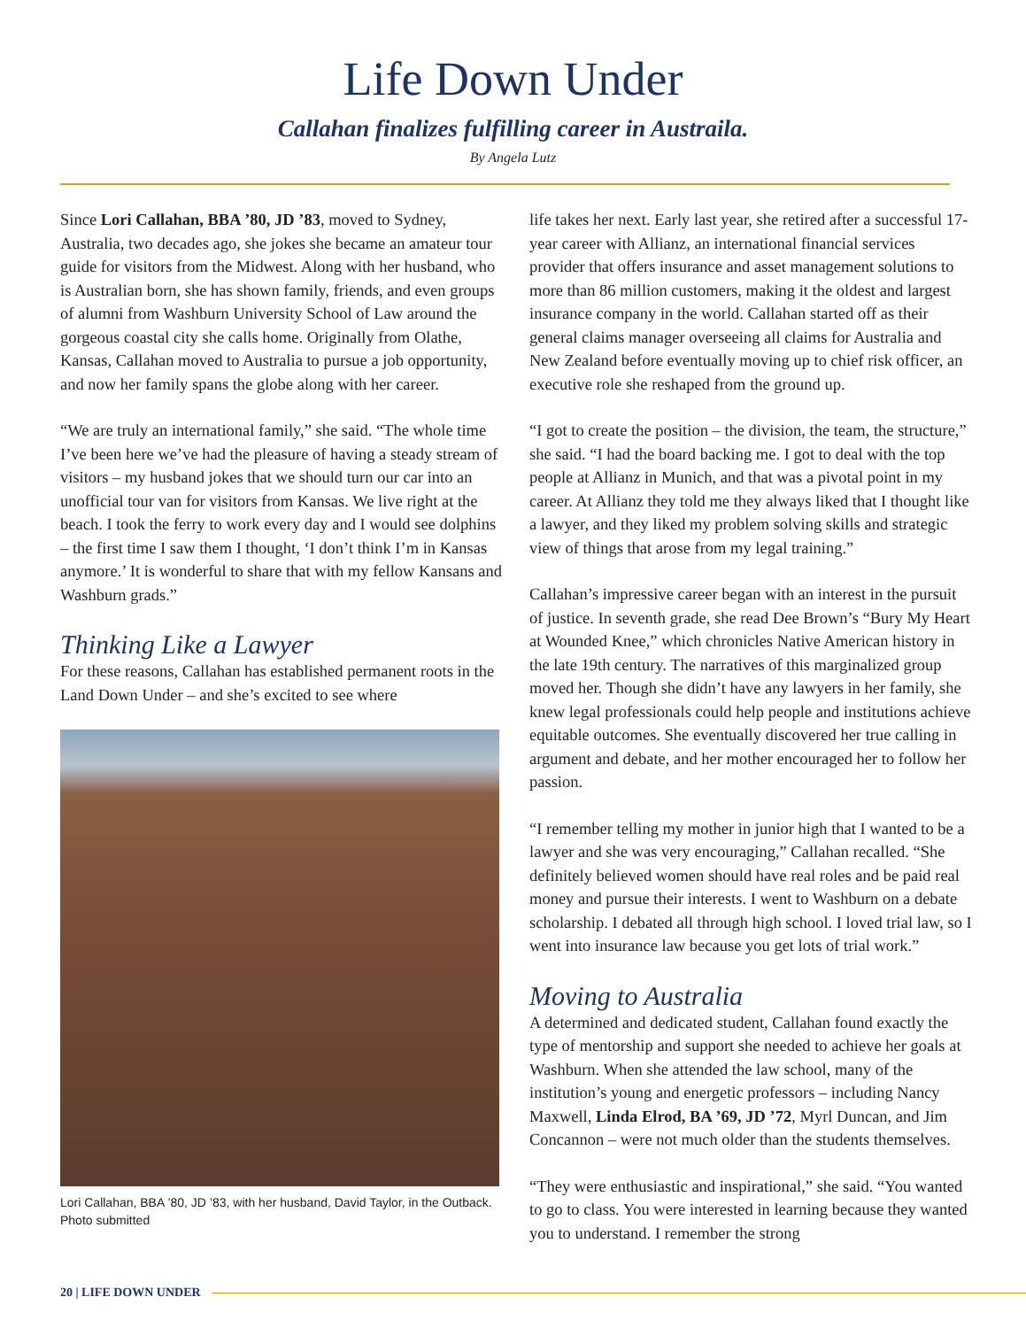Life Down Under
Callahan finalizes fulfilling career in Austraila.
By Angela Lutz
Since Lori Callahan, BBA ’80, JD ’83, moved to Sydney, Australia, two decades ago, she jokes she became an amateur tour guide for visitors from the Midwest. Along with her husband, who is Australian born, she has shown family, friends, and even groups of alumni from Washburn University School of Law around the gorgeous coastal city she calls home. Originally from Olathe, Kansas, Callahan moved to Australia to pursue a job opportunity, and now her family spans the globe along with her career.
“We are truly an international family,” she said. “The whole time I’ve been here we’ve had the pleasure of having a steady stream of visitors – my husband jokes that we should turn our car into an unofficial tour van for visitors from Kansas. We live right at the beach. I took the ferry to work every day and I would see dolphins – the first time I saw them I thought, ‘I don’t think I’m in Kansas anymore.’ It is wonderful to share that with my fellow Kansans and Washburn grads.”
Thinking Like a Lawyer
For these reasons, Callahan has established permanent roots in the Land Down Under – and she’s excited to see where
Lori Callahan, BBA ’80, JD ’83, with her husband, David Taylor, in the Outback. Photo submitted
life takes her next. Early last year, she retired after a successful 17-year career with Allianz, an international financial services provider that offers insurance and asset management solutions to more than 86 million customers, making it the oldest and largest insurance company in the world. Callahan started off as their general claims manager overseeing all claims for Australia and New Zealand before eventually moving up to chief risk officer, an executive role she reshaped from the ground up.
“I got to create the position – the division, the team, the structure,” she said. “I had the board backing me. I got to deal with the top people at Allianz in Munich, and that was a pivotal point in my career. At Allianz they told me they always liked that I thought like a lawyer, and they liked my problem solving skills and strategic view of things that arose from my legal training.”
Callahan’s impressive career began with an interest in the pursuit of justice. In seventh grade, she read Dee Brown’s “Bury My Heart at Wounded Knee,” which chronicles Native American history in the late 19th century. The narratives of this marginalized group moved her. Though she didn’t have any lawyers in her family, she knew legal professionals could help people and institutions achieve equitable outcomes. She eventually discovered her true calling in argument and debate, and her mother encouraged her to follow her passion.
“I remember telling my mother in junior high that I wanted to be a lawyer and she was very encouraging,” Callahan recalled. “She definitely believed women should have real roles and be paid real money and pursue their interests. I went to Washburn on a debate scholarship. I debated all through high school. I loved trial law, so I went into insurance law because you get lots of trial work.”
Moving to Australia
A determined and dedicated student, Callahan found exactly the type of mentorship and support she needed to achieve her goals at Washburn. When she attended the law school, many of the institution’s young and energetic professors – including Nancy Maxwell, Linda Elrod, BA ’69, JD ’72, Myrl Duncan, and Jim Concannon – were not much older than the students themselves.
“They were enthusiastic and inspirational,” she said. “You wanted to go to class. You were interested in learning because they wanted you to understand. I remember the strong
20 | LIFE DOWN UNDER